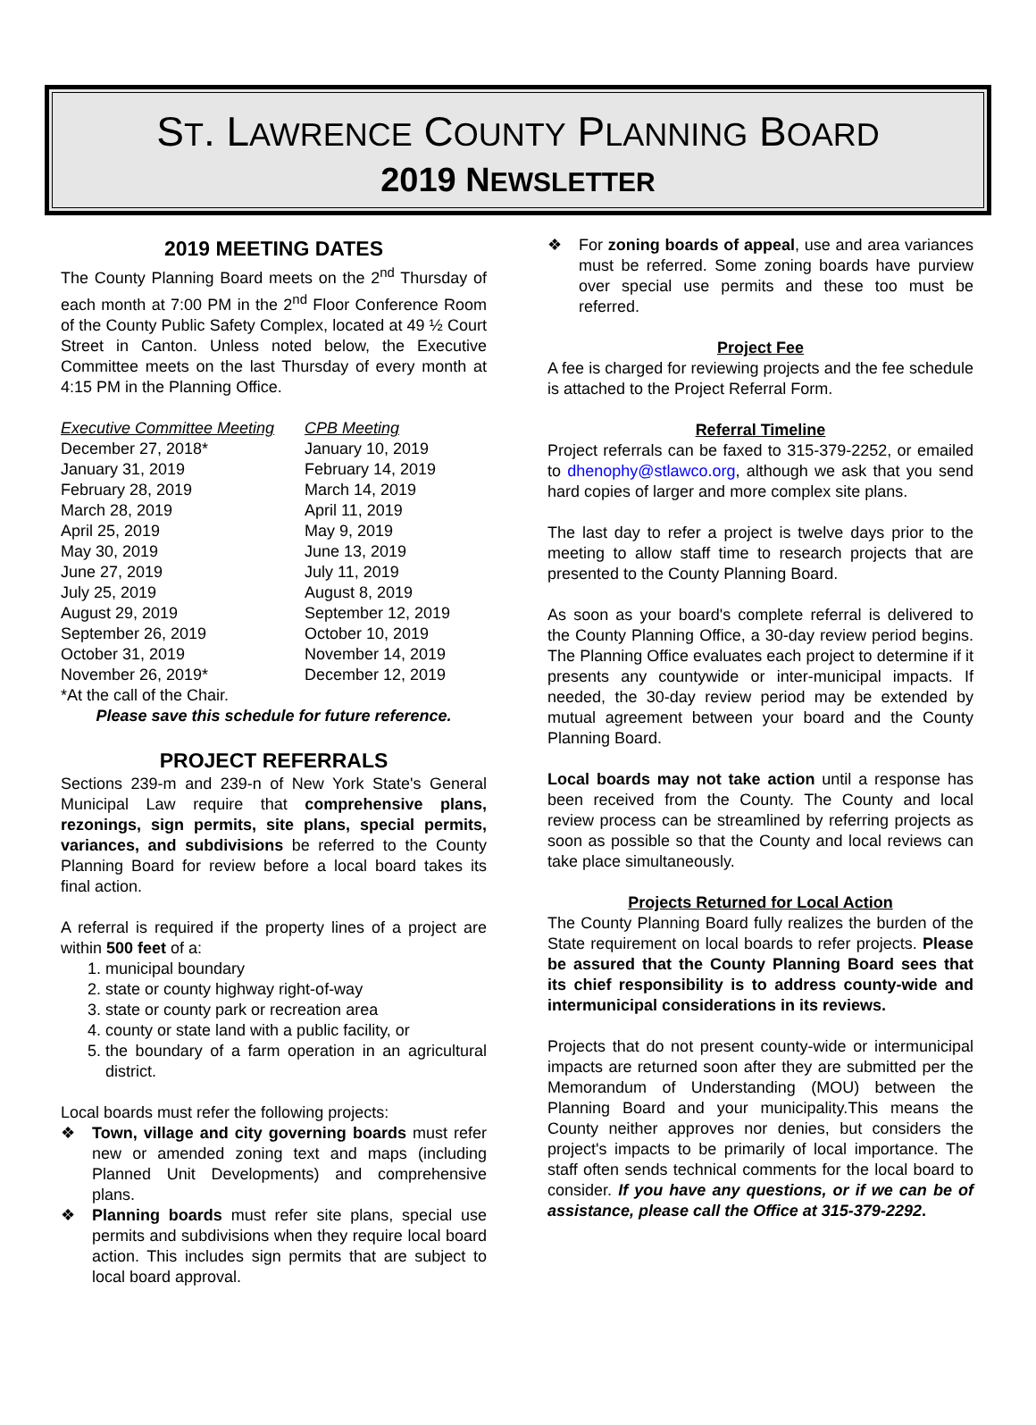ST. LAWRENCE COUNTY PLANNING BOARD
2019 NEWSLETTER
2019 MEETING DATES
The County Planning Board meets on the 2<sup>nd</sup> Thursday of each month at 7:00 PM in the 2<sup>nd</sup> Floor Conference Room of the County Public Safety Complex, located at 49 ½ Court Street in Canton. Unless noted below, the Executive Committee meets on the last Thursday of every month at 4:15 PM in the Planning Office.
| Executive Committee Meeting | CPB Meeting |
| --- | --- |
| December 27, 2018* | January 10, 2019 |
| January 31, 2019 | February 14, 2019 |
| February 28, 2019 | March 14, 2019 |
| March 28, 2019 | April 11, 2019 |
| April 25, 2019 | May 9, 2019 |
| May 30, 2019 | June 13, 2019 |
| June 27, 2019 | July 11, 2019 |
| July 25, 2019 | August 8, 2019 |
| August 29, 2019 | September 12, 2019 |
| September 26, 2019 | October 10, 2019 |
| October 31, 2019 | November 14, 2019 |
| November 26, 2019* | December 12, 2019 |
*At the call of the Chair.
Please save this schedule for future reference.
PROJECT REFERRALS
Sections 239-m and 239-n of New York State's General Municipal Law require that comprehensive plans, rezonings, sign permits, site plans, special permits, variances, and subdivisions be referred to the County Planning Board for review before a local board takes its final action.
A referral is required if the property lines of a project are within 500 feet of a:
1. municipal boundary
2. state or county highway right-of-way
3. state or county park or recreation area
4. county or state land with a public facility, or
5. the boundary of a farm operation in an agricultural district.
Local boards must refer the following projects:
❖ Town, village and city governing boards must refer new or amended zoning text and maps (including Planned Unit Developments) and comprehensive plans.
❖ Planning boards must refer site plans, special use permits and subdivisions when they require local board action. This includes sign permits that are subject to local board approval.
❖ For zoning boards of appeal, use and area variances must be referred. Some zoning boards have purview over special use permits and these too must be referred.
Project Fee
A fee is charged for reviewing projects and the fee schedule is attached to the Project Referral Form.
Referral Timeline
Project referrals can be faxed to 315-379-2252, or emailed to dhenophy@stlawco.org, although we ask that you send hard copies of larger and more complex site plans.
The last day to refer a project is twelve days prior to the meeting to allow staff time to research projects that are presented to the County Planning Board.
As soon as your board's complete referral is delivered to the County Planning Office, a 30-day review period begins. The Planning Office evaluates each project to determine if it presents any countywide or inter-municipal impacts. If needed, the 30-day review period may be extended by mutual agreement between your board and the County Planning Board.
Local boards may not take action until a response has been received from the County. The County and local review process can be streamlined by referring projects as soon as possible so that the County and local reviews can take place simultaneously.
Projects Returned for Local Action
The County Planning Board fully realizes the burden of the State requirement on local boards to refer projects. Please be assured that the County Planning Board sees that its chief responsibility is to address county-wide and intermunicipal considerations in its reviews.
Projects that do not present county-wide or intermunicipal impacts are returned soon after they are submitted per the Memorandum of Understanding (MOU) between the Planning Board and your municipality.This means the County neither approves nor denies, but considers the project's impacts to be primarily of local importance. The staff often sends technical comments for the local board to consider. If you have any questions, or if we can be of assistance, please call the Office at 315-379-2292.